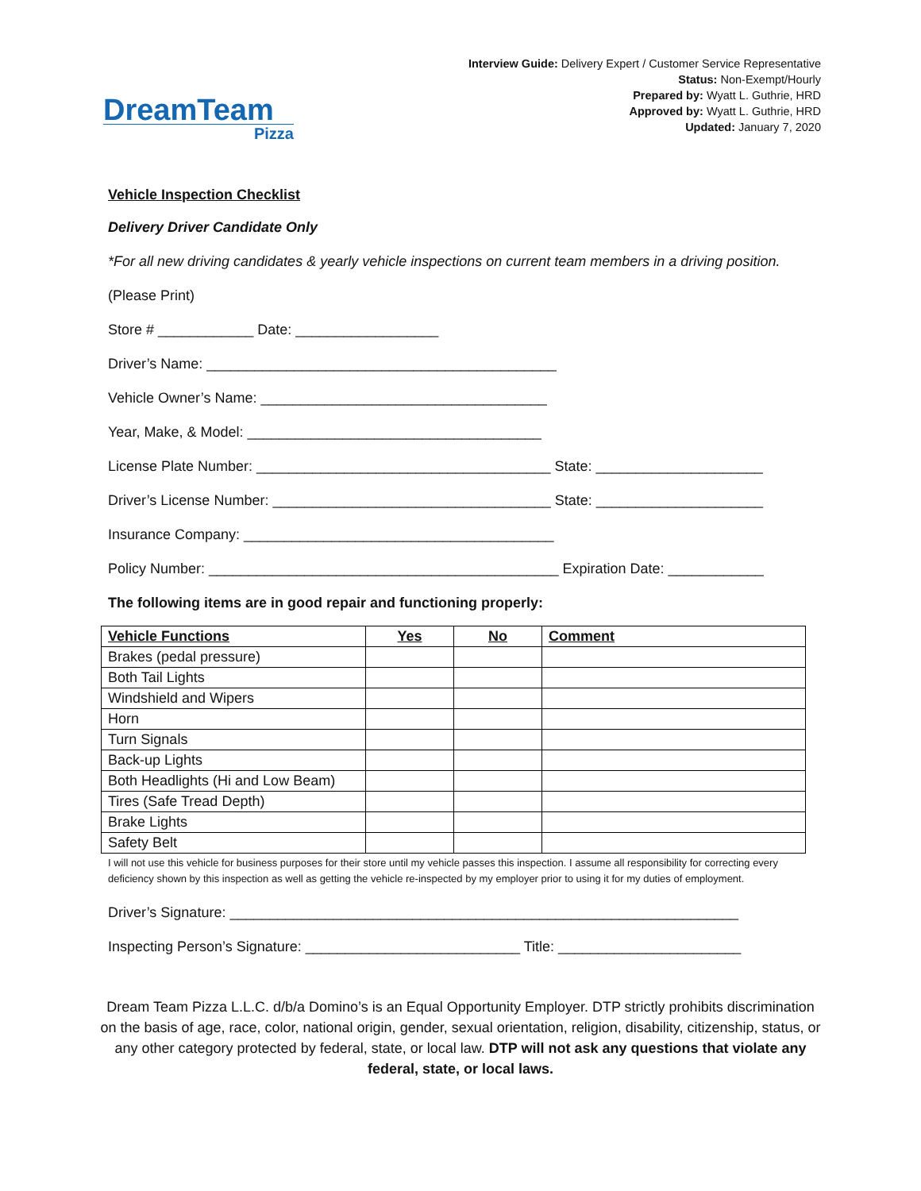DreamTeam
Pizza
Interview Guide: Delivery Expert / Customer Service Representative
Status: Non-Exempt/Hourly
Prepared by: Wyatt L. Guthrie, HRD
Approved by: Wyatt L. Guthrie, HRD
Updated: January 7, 2020
Vehicle Inspection Checklist
Delivery Driver Candidate Only
*For all new driving candidates & yearly vehicle inspections on current team members in a driving position.
(Please Print)
Store # ____________ Date: __________________
Driver’s Name: ____________________________________________
Vehicle Owner’s Name: ____________________________________
Year, Make, & Model: _____________________________________
License Plate Number: _____________________________________ State: _____________________
Driver’s License Number: ___________________________________ State: _____________________
Insurance Company: _______________________________________
Policy Number: ____________________________________________ Expiration Date: ____________
The following items are in good repair and functioning properly:
| Vehicle Functions | Yes | No | Comment |
| --- | --- | --- | --- |
| Brakes (pedal pressure) | | | |
| Both Tail Lights | | | |
| Windshield and Wipers | | | |
| Horn | | | |
| Turn Signals | | | |
| Back-up Lights | | | |
| Both Headlights (Hi and Low Beam) | | | |
| Tires (Safe Tread Depth) | | | |
| Brake Lights | | | |
| Safety Belt | | | |
I will not use this vehicle for business purposes for their store until my vehicle passes this inspection. I assume all responsibility for correcting every deficiency shown by this inspection as well as getting the vehicle re-inspected by my employer prior to using it for my duties of employment.
Driver’s Signature: ________________________________________________________________
Inspecting Person’s Signature: ___________________________ Title: _______________________
Dream Team Pizza L.L.C. d/b/a Domino’s is an Equal Opportunity Employer. DTP strictly prohibits discrimination on the basis of age, race, color, national origin, gender, sexual orientation, religion, disability, citizenship, status, or any other category protected by federal, state, or local law. DTP will not ask any questions that violate any federal, state, or local laws.